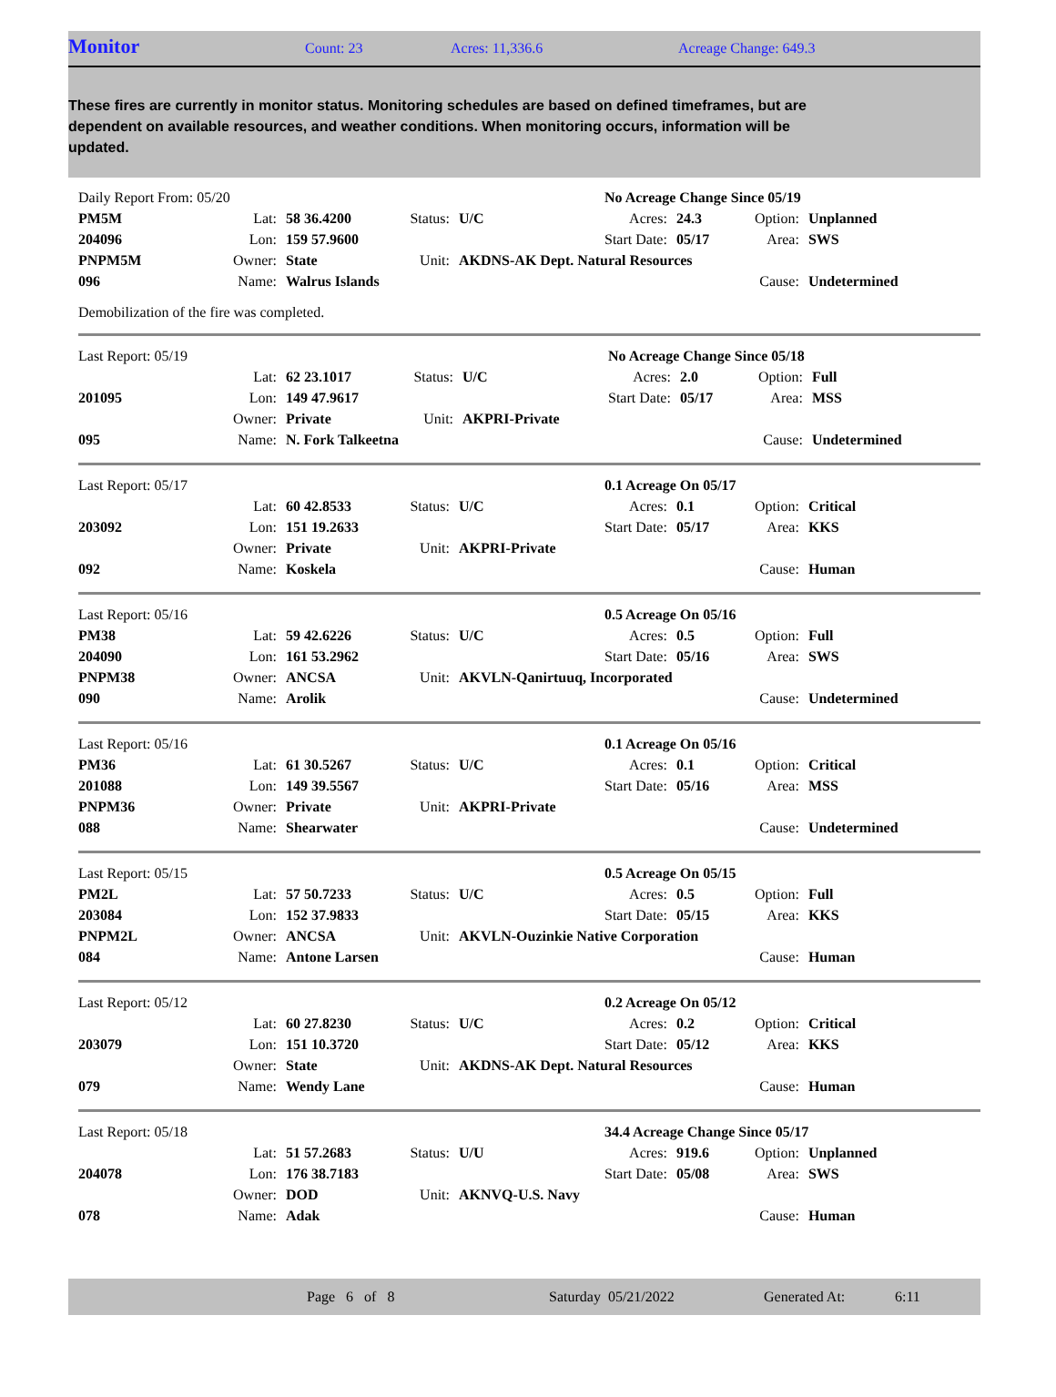Monitor Count: 23 Acres: 11,336.6 Acreage Change: 649.3
These fires are currently in monitor status. Monitoring schedules are based on defined timeframes, but are dependent on available resources, and weather conditions. When monitoring occurs, information will be updated.
| Daily Report From: 05/20 | | | | | No Acreage Change Since 05/19 | | | |
| PM5M | Lat: | 58 36.4200 | Status: | U/C | Acres: | 24.3 | Option: | Unplanned |
| 204096 | Lon: | 159 57.9600 | | | Start Date: | 05/17 | Area: | SWS |
| PNPM5M | Owner: | State | Unit: | AKDNS-AK Dept. Natural Resources | | | | |
| 096 | Name: | Walrus Islands | | | | | Cause: | Undetermined |
Demobilization of the fire was completed.
| Last Report: 05/19 | | | | | No Acreage Change Since 05/18 | | | |
| | Lat: | 62 23.1017 | Status: | U/C | Acres: | 2.0 | Option: | Full |
| 201095 | Lon: | 149 47.9617 | | | Start Date: | 05/17 | Area: | MSS |
| | Owner: | Private | Unit: | AKPRI-Private | | | | |
| 095 | Name: | N. Fork Talkeetna | | | | | Cause: | Undetermined |
| Last Report: 05/17 | | | | | 0.1 Acreage On 05/17 | | | |
| | Lat: | 60 42.8533 | Status: | U/C | Acres: | 0.1 | Option: | Critical |
| 203092 | Lon: | 151 19.2633 | | | Start Date: | 05/17 | Area: | KKS |
| | Owner: | Private | Unit: | AKPRI-Private | | | | |
| 092 | Name: | Koskela | | | | | Cause: | Human |
| Last Report: 05/16 | | | | | 0.5 Acreage On 05/16 | | | |
| PM38 | Lat: | 59 42.6226 | Status: | U/C | Acres: | 0.5 | Option: | Full |
| 204090 | Lon: | 161 53.2962 | | | Start Date: | 05/16 | Area: | SWS |
| PNPM38 | Owner: | ANCSA | Unit: | AKVLN-Qanirtuuq, Incorporated | | | | |
| 090 | Name: | Arolik | | | | | Cause: | Undetermined |
| Last Report: 05/16 | | | | | 0.1 Acreage On 05/16 | | | |
| PM36 | Lat: | 61 30.5267 | Status: | U/C | Acres: | 0.1 | Option: | Critical |
| 201088 | Lon: | 149 39.5567 | | | Start Date: | 05/16 | Area: | MSS |
| PNPM36 | Owner: | Private | Unit: | AKPRI-Private | | | | |
| 088 | Name: | Shearwater | | | | | Cause: | Undetermined |
| Last Report: 05/15 | | | | | 0.5 Acreage On 05/15 | | | |
| PM2L | Lat: | 57 50.7233 | Status: | U/C | Acres: | 0.5 | Option: | Full |
| 203084 | Lon: | 152 37.9833 | | | Start Date: | 05/15 | Area: | KKS |
| PNPM2L | Owner: | ANCSA | Unit: | AKVLN-Ouzinkie Native Corporation | | | | |
| 084 | Name: | Antone Larsen | | | | | Cause: | Human |
| Last Report: 05/12 | | | | | 0.2 Acreage On 05/12 | | | |
| | Lat: | 60 27.8230 | Status: | U/C | Acres: | 0.2 | Option: | Critical |
| 203079 | Lon: | 151 10.3720 | | | Start Date: | 05/12 | Area: | KKS |
| | Owner: | State | Unit: | AKDNS-AK Dept. Natural Resources | | | | |
| 079 | Name: | Wendy Lane | | | | | Cause: | Human |
| Last Report: 05/18 | | | | | 34.4 Acreage Change Since 05/17 | | | |
| | Lat: | 51 57.2683 | Status: | U/U | Acres: | 919.6 | Option: | Unplanned |
| 204078 | Lon: | 176 38.7183 | | | Start Date: | 05/08 | Area: | SWS |
| | Owner: | DOD | Unit: | AKNVQ-U.S. Navy | | | | |
| 078 | Name: | Adak | | | | | Cause: | Human |
Page 6 of 8 Saturday 05/21/2022 Generated At: 6:11